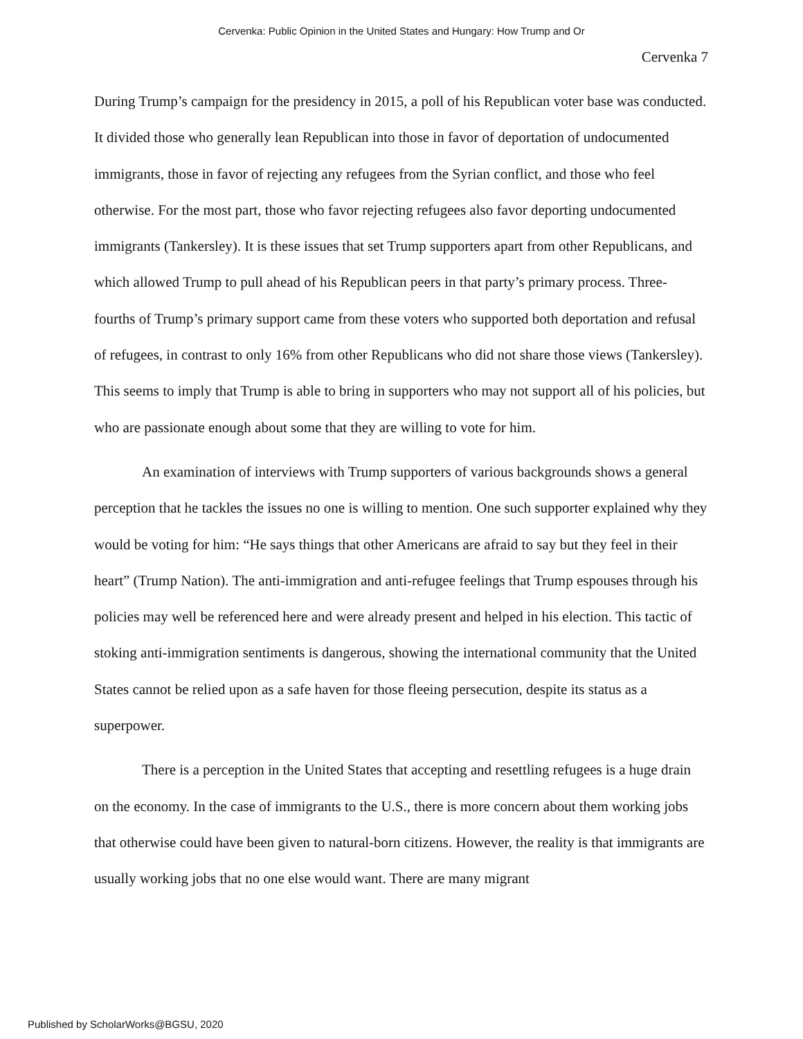Cervenka: Public Opinion in the United States and Hungary: How Trump and Or
Cervenka 7
During Trump’s campaign for the presidency in 2015, a poll of his Republican voter base was conducted. It divided those who generally lean Republican into those in favor of deportation of undocumented immigrants, those in favor of rejecting any refugees from the Syrian conflict, and those who feel otherwise. For the most part, those who favor rejecting refugees also favor deporting undocumented immigrants (Tankersley). It is these issues that set Trump supporters apart from other Republicans, and which allowed Trump to pull ahead of his Republican peers in that party’s primary process. Three-fourths of Trump’s primary support came from these voters who supported both deportation and refusal of refugees, in contrast to only 16% from other Republicans who did not share those views (Tankersley). This seems to imply that Trump is able to bring in supporters who may not support all of his policies, but who are passionate enough about some that they are willing to vote for him.
An examination of interviews with Trump supporters of various backgrounds shows a general perception that he tackles the issues no one is willing to mention. One such supporter explained why they would be voting for him: “He says things that other Americans are afraid to say but they feel in their heart” (Trump Nation). The anti-immigration and anti-refugee feelings that Trump espouses through his policies may well be referenced here and were already present and helped in his election. This tactic of stoking anti-immigration sentiments is dangerous, showing the international community that the United States cannot be relied upon as a safe haven for those fleeing persecution, despite its status as a superpower.
There is a perception in the United States that accepting and resettling refugees is a huge drain on the economy. In the case of immigrants to the U.S., there is more concern about them working jobs that otherwise could have been given to natural-born citizens. However, the reality is that immigrants are usually working jobs that no one else would want. There are many migrant
Published by ScholarWorks@BGSU, 2020